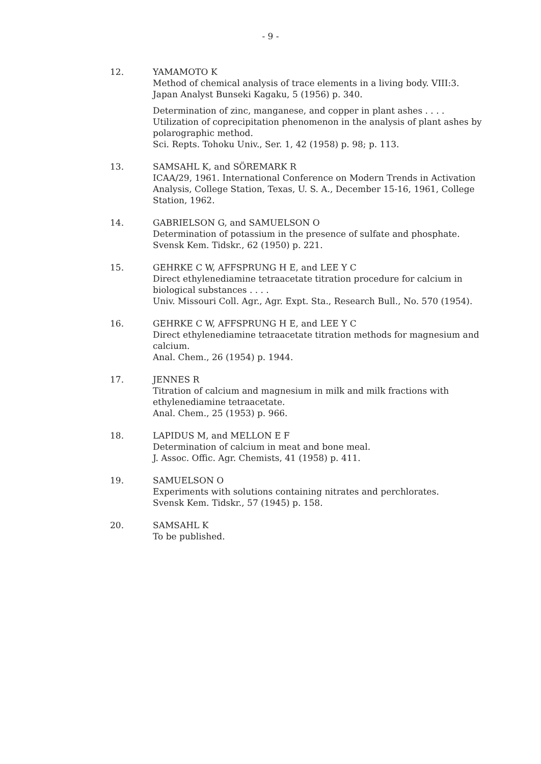- 9 -
12. YAMAMOTO K
Method of chemical analysis of trace elements in a living body. VIII:3.
Japan Analyst Bunseki Kagaku, 5 (1956) p. 340.
Determination of zinc, manganese, and copper in plant ashes . . . .
Utilization of coprecipitation phenomenon in the analysis of plant ashes by polarographic method.
Sci. Repts. Tohoku Univ., Ser. 1, 42 (1958) p. 98; p. 113.
13. SAMSAHL K, and SÖREMARK R
ICAA/29, 1961. International Conference on Modern Trends in Activation Analysis, College Station, Texas, U. S. A., December 15-16, 1961, College Station, 1962.
14. GABRIELSON G, and SAMUELSON O
Determination of potassium in the presence of sulfate and phosphate.
Svensk Kem. Tidskr., 62 (1950) p. 221.
15. GEHRKE C W, AFFSPRUNG H E, and LEE Y C
Direct ethylenediamine tetraacetate titration procedure for calcium in biological substances . . . .
Univ. Missouri Coll. Agr., Agr. Expt. Sta., Research Bull., No. 570 (1954).
16. GEHRKE C W, AFFSPRUNG H E, and LEE Y C
Direct ethylenediamine tetraacetate titration methods for magnesium and calcium.
Anal. Chem., 26 (1954) p. 1944.
17. JENNES R
Titration of calcium and magnesium in milk and milk fractions with ethylenediamine tetraacetate.
Anal. Chem., 25 (1953) p. 966.
18. LAPIDUS M, and MELLON E F
Determination of calcium in meat and bone meal.
J. Assoc. Offic. Agr. Chemists, 41 (1958) p. 411.
19. SAMUELSON O
Experiments with solutions containing nitrates and perchlorates.
Svensk Kem. Tidskr., 57 (1945) p. 158.
20. SAMSAHL K
To be published.